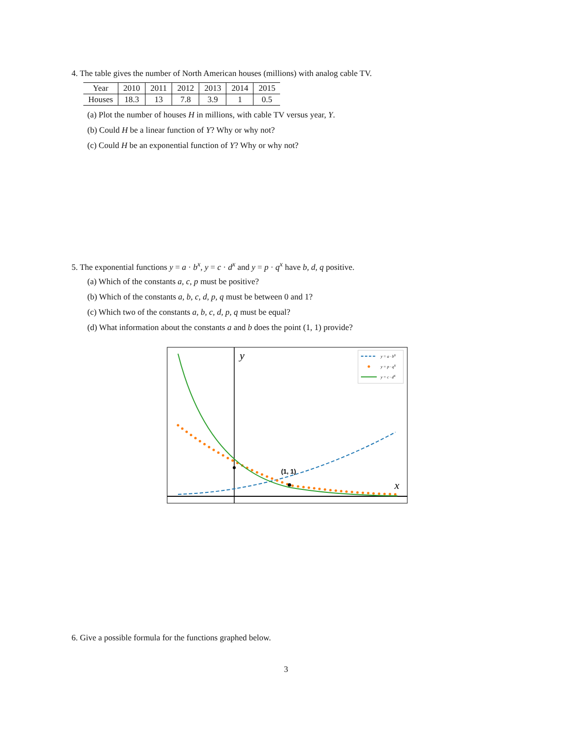4. The table gives the number of North American houses (millions) with analog cable TV.
| Year | 2010 | 2011 | 2012 | 2013 | 2014 | 2015 |
| Houses | 18.3 | 13 | 7.8 | 3.9 | 1 | 0.5 |
(a) Plot the number of houses H in millions, with cable TV versus year, Y.
(b) Could H be a linear function of Y? Why or why not?
(c) Could H be an exponential function of Y? Why or why not?
5. The exponential functions y = a · b<sup>x</sup>, y = c · d<sup>x</sup> and y = p · q<sup>x</sup> have b, d, q positive.
(a) Which of the constants a, c, p must be positive?
(b) Which of the constants a, b, c, d, p, q must be between 0 and 1?
(c) Which two of the constants a, b, c, d, p, q must be equal?
(d) What information about the constants a and b does the point (1, 1) provide?
(1, 1)
y
x
y = a · bx
y = p · qx
y = c · dx
6. Give a possible formula for the functions graphed below.
3